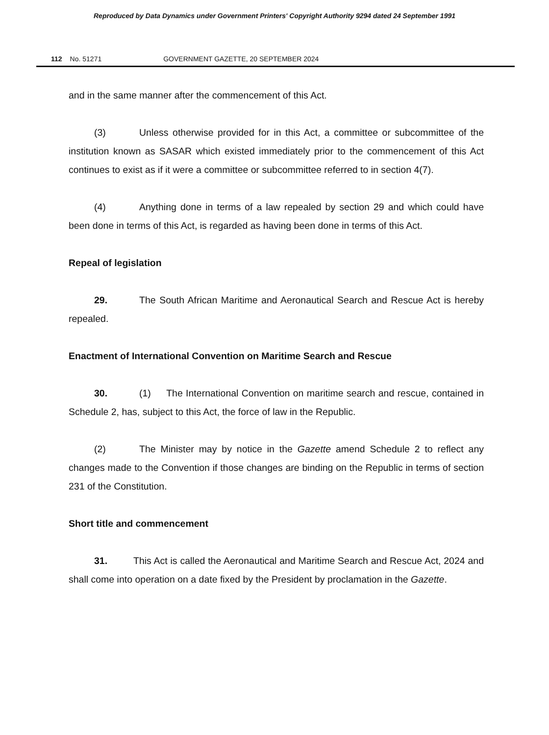Reproduced by Data Dynamics under Government Printers' Copyright Authority 9294 dated 24 September 1991
112 No. 51271 GOVERNMENT GAZETTE, 20 SEPTEMBER 2024
and in the same manner after the commencement of this Act.
(3) Unless otherwise provided for in this Act, a committee or subcommittee of the institution known as SASAR which existed immediately prior to the commencement of this Act continues to exist as if it were a committee or subcommittee referred to in section 4(7).
(4) Anything done in terms of a law repealed by section 29 and which could have been done in terms of this Act, is regarded as having been done in terms of this Act.
Repeal of legislation
29. The South African Maritime and Aeronautical Search and Rescue Act is hereby repealed.
Enactment of International Convention on Maritime Search and Rescue
30. (1) The International Convention on maritime search and rescue, contained in Schedule 2, has, subject to this Act, the force of law in the Republic.
(2) The Minister may by notice in the Gazette amend Schedule 2 to reflect any changes made to the Convention if those changes are binding on the Republic in terms of section 231 of the Constitution.
Short title and commencement
31. This Act is called the Aeronautical and Maritime Search and Rescue Act, 2024 and shall come into operation on a date fixed by the President by proclamation in the Gazette.